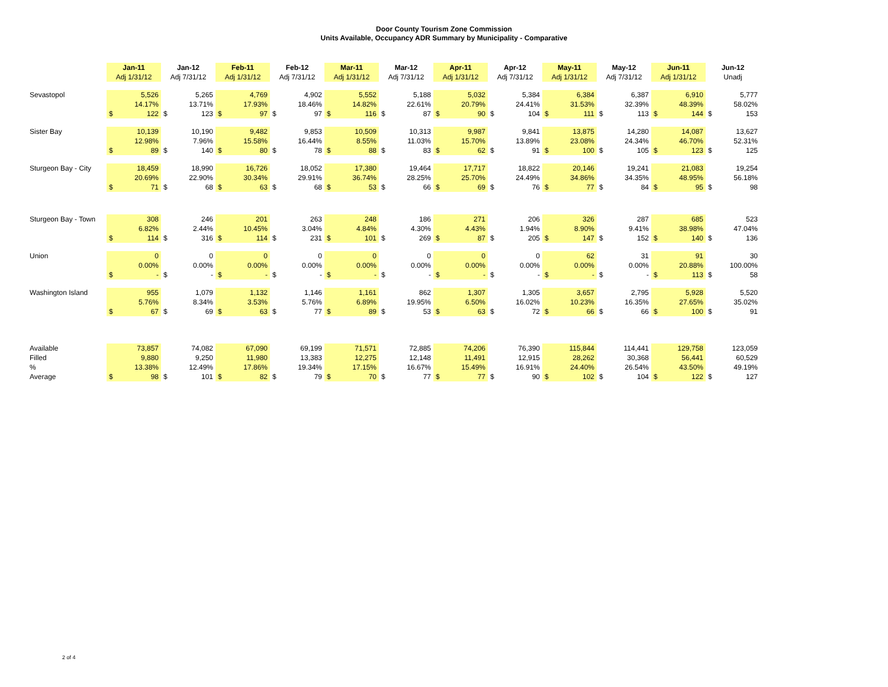Door County Tourism Zone Commission
Units Available, Occupancy ADR Summary by Municipality - Comparative
| | Jan-11 | | Jan-12 | | Feb-11 | | Feb-12 | | Mar-11 | | Mar-12 | | Apr-11 | | Apr-12 | | May-11 | | May-12 | | Jun-11 | | Jun-12 | |
| --- | --- | --- | --- | --- | --- | --- | --- | --- | --- | --- | --- | --- | --- | --- | --- | --- | --- | --- | --- | --- | --- | --- | --- | --- |
| | Adj 1/31/12 | | Adj 7/31/12 | | Adj 1/31/12 | | Adj 7/31/12 | | Adj 1/31/12 | | Adj 7/31/12 | | Adj 1/31/12 | | Adj 7/31/12 | | Adj 1/31/12 | | Adj 7/31/12 | | Adj 1/31/12 | | Unadj | |
| Sevastopol | | 5,526 | | 5,265 | | 4,769 | | 4,902 | | 5,552 | | 5,188 | | 5,032 | | 5,384 | | 6,384 | | 6,387 | | 6,910 | | 5,777 |
| | | 14.17% | | 13.71% | | 17.93% | | 18.46% | | 14.82% | | 22.61% | | 20.79% | | 24.41% | | 31.53% | | 32.39% | | 48.39% | | 58.02% |
| | $ | 122 | $ | 123 | $ | 97 | $ | 97 | $ | 116 | $ | 87 | $ | 90 | $ | 104 | $ | 111 | $ | 113 | $ | 144 | $ | 153 |
| Sister Bay | | 10,139 | | 10,190 | | 9,482 | | 9,853 | | 10,509 | | 10,313 | | 9,987 | | 9,841 | | 13,875 | | 14,280 | | 14,087 | | 13,627 |
| | | 12.98% | | 7.96% | | 15.58% | | 16.44% | | 8.55% | | 11.03% | | 15.70% | | 13.89% | | 23.08% | | 24.34% | | 46.70% | | 52.31% |
| | $ | 89 | $ | 140 | $ | 80 | $ | 78 | $ | 88 | $ | 83 | $ | 62 | $ | 91 | $ | 100 | $ | 105 | $ | 123 | $ | 125 |
| Sturgeon Bay - City | | 18,459 | | 18,990 | | 16,726 | | 18,052 | | 17,380 | | 19,464 | | 17,717 | | 18,822 | | 20,146 | | 19,241 | | 21,083 | | 19,254 |
| | | 20.69% | | 22.90% | | 30.34% | | 29.91% | | 36.74% | | 28.25% | | 25.70% | | 24.49% | | 34.86% | | 34.35% | | 48.95% | | 56.18% |
| | $ | 71 | $ | 68 | $ | 63 | $ | 68 | $ | 53 | $ | 66 | $ | 69 | $ | 76 | $ | 77 | $ | 84 | $ | 95 | $ | 98 |
| Sturgeon Bay - Town | | 308 | | 246 | | 201 | | 263 | | 248 | | 186 | | 271 | | 206 | | 326 | | 287 | | 685 | | 523 |
| | | 6.82% | | 2.44% | | 10.45% | | 3.04% | | 4.84% | | 4.30% | | 4.43% | | 1.94% | | 8.90% | | 9.41% | | 38.98% | | 47.04% |
| | $ | 114 | $ | 316 | $ | 114 | $ | 231 | $ | 101 | $ | 269 | $ | 87 | $ | 205 | $ | 147 | $ | 152 | $ | 140 | $ | 136 |
| Union | | 0 | | 0 | | 0 | | 0 | | 0 | | 0 | | 0 | | 0 | | 62 | | 31 | | 91 | | 30 |
| | | 0.00% | | 0.00% | | 0.00% | | 0.00% | | 0.00% | | 0.00% | | 0.00% | | 0.00% | | 0.00% | | 0.00% | | 20.88% | | 100.00% |
| | $ | - | $ | - | $ | - | $ | - | $ | - | $ | - | $ | - | $ | - | $ | - | $ | - | $ | 113 | $ | 58 |
| Washington Island | | 955 | | 1,079 | | 1,132 | | 1,146 | | 1,161 | | 862 | | 1,307 | | 1,305 | | 3,657 | | 2,795 | | 5,928 | | 5,520 |
| | | 5.76% | | 8.34% | | 3.53% | | 5.76% | | 6.89% | | 19.95% | | 6.50% | | 16.02% | | 10.23% | | 16.35% | | 27.65% | | 35.02% |
| | $ | 67 | $ | 69 | $ | 63 | $ | 77 | $ | 89 | $ | 53 | $ | 63 | $ | 72 | $ | 66 | $ | 66 | $ | 100 | $ | 91 |
| Available | | 73,857 | | 74,082 | | 67,090 | | 69,199 | | 71,571 | | 72,885 | | 74,206 | | 76,390 | | 115,844 | | 114,441 | | 129,758 | | 123,059 |
| Filled | | 9,880 | | 9,250 | | 11,980 | | 13,383 | | 12,275 | | 12,148 | | 11,491 | | 12,915 | | 28,262 | | 30,368 | | 56,441 | | 60,529 |
| % | | 13.38% | | 12.49% | | 17.86% | | 19.34% | | 17.15% | | 16.67% | | 15.49% | | 16.91% | | 24.40% | | 26.54% | | 43.50% | | 49.19% |
| Average | $ | 98 | $ | 101 | $ | 82 | $ | 79 | $ | 70 | $ | 77 | $ | 77 | $ | 90 | $ | 102 | $ | 104 | $ | 122 | $ | 127 |
2 of 4